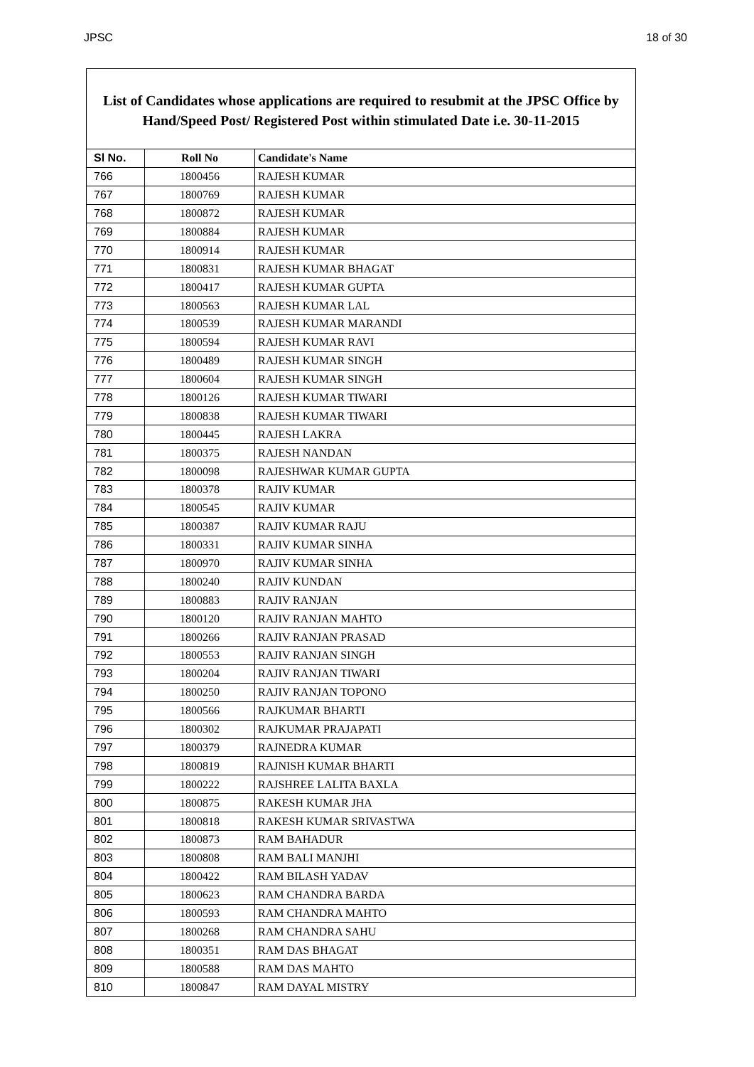JPSC 18 of 30
List of Candidates whose applications are required to resubmit at the JPSC Office by Hand/Speed Post/ Registered Post within stimulated Date i.e. 30-11-2015
| Sl No. | Roll No | Candidate's Name |
| --- | --- | --- |
| 766 | 1800456 | RAJESH KUMAR |
| 767 | 1800769 | RAJESH KUMAR |
| 768 | 1800872 | RAJESH KUMAR |
| 769 | 1800884 | RAJESH KUMAR |
| 770 | 1800914 | RAJESH KUMAR |
| 771 | 1800831 | RAJESH KUMAR BHAGAT |
| 772 | 1800417 | RAJESH KUMAR GUPTA |
| 773 | 1800563 | RAJESH KUMAR LAL |
| 774 | 1800539 | RAJESH KUMAR MARANDI |
| 775 | 1800594 | RAJESH KUMAR RAVI |
| 776 | 1800489 | RAJESH KUMAR SINGH |
| 777 | 1800604 | RAJESH KUMAR SINGH |
| 778 | 1800126 | RAJESH KUMAR TIWARI |
| 779 | 1800838 | RAJESH KUMAR TIWARI |
| 780 | 1800445 | RAJESH LAKRA |
| 781 | 1800375 | RAJESH NANDAN |
| 782 | 1800098 | RAJESHWAR KUMAR GUPTA |
| 783 | 1800378 | RAJIV KUMAR |
| 784 | 1800545 | RAJIV KUMAR |
| 785 | 1800387 | RAJIV KUMAR RAJU |
| 786 | 1800331 | RAJIV KUMAR SINHA |
| 787 | 1800970 | RAJIV KUMAR SINHA |
| 788 | 1800240 | RAJIV KUNDAN |
| 789 | 1800883 | RAJIV RANJAN |
| 790 | 1800120 | RAJIV RANJAN MAHTO |
| 791 | 1800266 | RAJIV RANJAN PRASAD |
| 792 | 1800553 | RAJIV RANJAN SINGH |
| 793 | 1800204 | RAJIV RANJAN TIWARI |
| 794 | 1800250 | RAJIV RANJAN TOPONO |
| 795 | 1800566 | RAJKUMAR BHARTI |
| 796 | 1800302 | RAJKUMAR PRAJAPATI |
| 797 | 1800379 | RAJNEDRA KUMAR |
| 798 | 1800819 | RAJNISH KUMAR BHARTI |
| 799 | 1800222 | RAJSHREE LALITA BAXLA |
| 800 | 1800875 | RAKESH KUMAR JHA |
| 801 | 1800818 | RAKESH KUMAR SRIVASTWA |
| 802 | 1800873 | RAM BAHADUR |
| 803 | 1800808 | RAM BALI MANJHI |
| 804 | 1800422 | RAM BILASH YADAV |
| 805 | 1800623 | RAM CHANDRA BARDA |
| 806 | 1800593 | RAM CHANDRA MAHTO |
| 807 | 1800268 | RAM CHANDRA SAHU |
| 808 | 1800351 | RAM DAS BHAGAT |
| 809 | 1800588 | RAM DAS MAHTO |
| 810 | 1800847 | RAM DAYAL MISTRY |